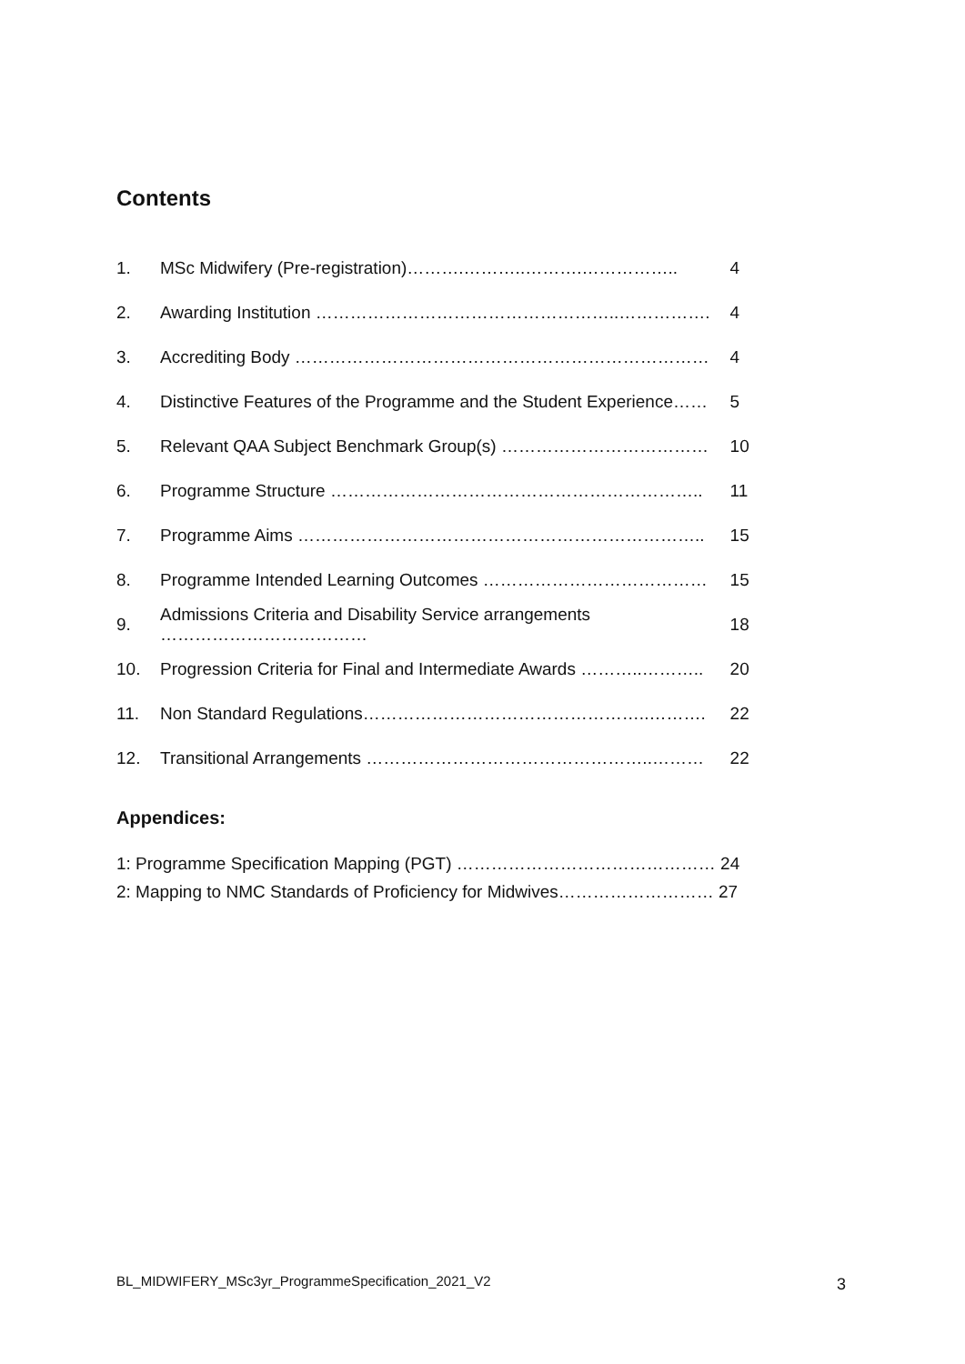Contents
| 1. | MSc Midwifery (Pre-registration)……….………..……….…………….. | 4 |
| 2. | Awarding Institution ……………………………………………..……………. | 4 |
| 3. | Accrediting Body ……………………………………………………………… | 4 |
| 4. | Distinctive Features of the Programme and the Student Experience…… | 5 |
| 5. | Relevant QAA Subject Benchmark Group(s) ……………………………… | 10 |
| 6. | Programme Structure ……………………………………………………….. | 11 |
| 7. | Programme Aims …………………………………………………………….. | 15 |
| 8. | Programme Intended Learning Outcomes ………………………………… | 15 |
| 9. | Admissions Criteria and Disability Service arrangements ……………………………… | 18 |
| 10. | Progression Criteria for Final and Intermediate Awards ………..……….. | 20 |
| 11. | Non Standard Regulations…………………………………………..………. | 22 |
| 12. | Transitional Arrangements …………………………………………..……… | 22 |
Appendices:
1: Programme Specification Mapping (PGT) ……………………………………… 24
2: Mapping to NMC Standards of Proficiency for Midwives……………………… 27
BL_MIDWIFERY_MSc3yr_ProgrammeSpecification_2021_V2
3